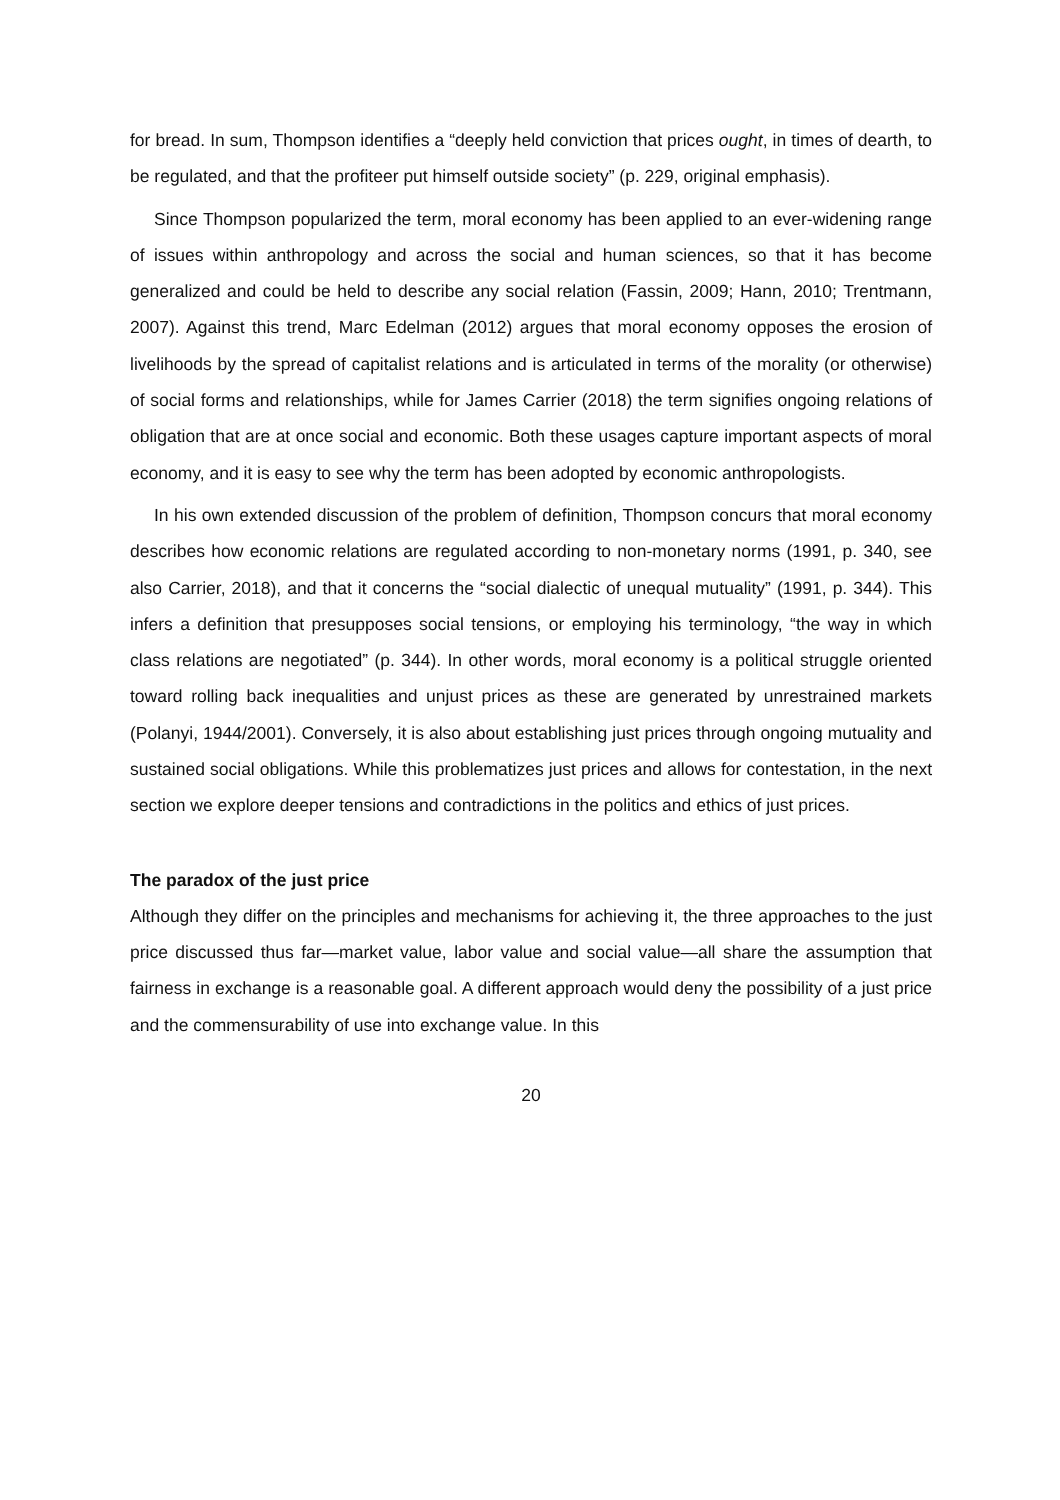for bread. In sum, Thompson identifies a “deeply held conviction that prices ought, in times of dearth, to be regulated, and that the profiteer put himself outside society” (p. 229, original emphasis).
Since Thompson popularized the term, moral economy has been applied to an ever-widening range of issues within anthropology and across the social and human sciences, so that it has become generalized and could be held to describe any social relation (Fassin, 2009; Hann, 2010; Trentmann, 2007). Against this trend, Marc Edelman (2012) argues that moral economy opposes the erosion of livelihoods by the spread of capitalist relations and is articulated in terms of the morality (or otherwise) of social forms and relationships, while for James Carrier (2018) the term signifies ongoing relations of obligation that are at once social and economic. Both these usages capture important aspects of moral economy, and it is easy to see why the term has been adopted by economic anthropologists.
In his own extended discussion of the problem of definition, Thompson concurs that moral economy describes how economic relations are regulated according to non-monetary norms (1991, p. 340, see also Carrier, 2018), and that it concerns the “social dialectic of unequal mutuality” (1991, p. 344). This infers a definition that presupposes social tensions, or employing his terminology, “the way in which class relations are negotiated” (p. 344). In other words, moral economy is a political struggle oriented toward rolling back inequalities and unjust prices as these are generated by unrestrained markets (Polanyi, 1944/2001). Conversely, it is also about establishing just prices through ongoing mutuality and sustained social obligations. While this problematizes just prices and allows for contestation, in the next section we explore deeper tensions and contradictions in the politics and ethics of just prices.
The paradox of the just price
Although they differ on the principles and mechanisms for achieving it, the three approaches to the just price discussed thus far—market value, labor value and social value—all share the assumption that fairness in exchange is a reasonable goal. A different approach would deny the possibility of a just price and the commensurability of use into exchange value. In this
20